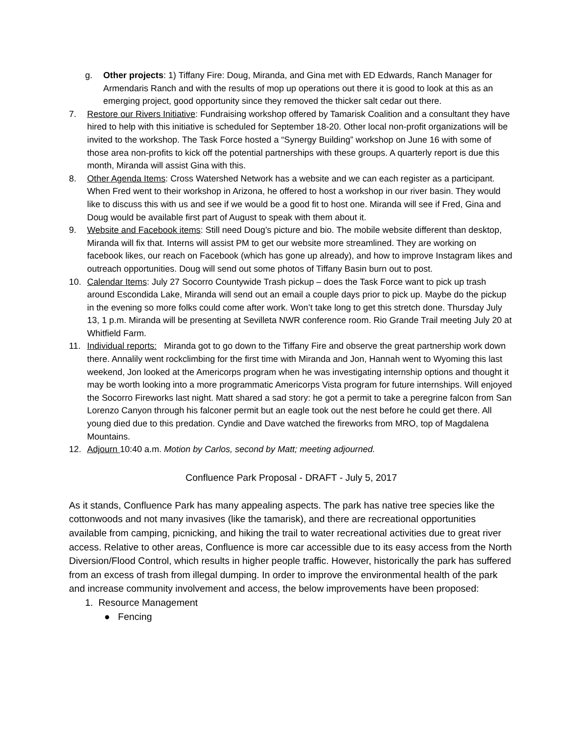g. Other projects: 1) Tiffany Fire: Doug, Miranda, and Gina met with ED Edwards, Ranch Manager for Armendaris Ranch and with the results of mop up operations out there it is good to look at this as an emerging project, good opportunity since they removed the thicker salt cedar out there.
7. Restore our Rivers Initiative: Fundraising workshop offered by Tamarisk Coalition and a consultant they have hired to help with this initiative is scheduled for September 18-20. Other local non-profit organizations will be invited to the workshop. The Task Force hosted a “Synergy Building” workshop on June 16 with some of those area non-profits to kick off the potential partnerships with these groups. A quarterly report is due this month, Miranda will assist Gina with this.
8. Other Agenda Items: Cross Watershed Network has a website and we can each register as a participant. When Fred went to their workshop in Arizona, he offered to host a workshop in our river basin. They would like to discuss this with us and see if we would be a good fit to host one. Miranda will see if Fred, Gina and Doug would be available first part of August to speak with them about it.
9. Website and Facebook items: Still need Doug’s picture and bio. The mobile website different than desktop, Miranda will fix that. Interns will assist PM to get our website more streamlined. They are working on facebook likes, our reach on Facebook (which has gone up already), and how to improve Instagram likes and outreach opportunities. Doug will send out some photos of Tiffany Basin burn out to post.
10. Calendar Items: July 27 Socorro Countywide Trash pickup – does the Task Force want to pick up trash around Escondida Lake, Miranda will send out an email a couple days prior to pick up. Maybe do the pickup in the evening so more folks could come after work. Won’t take long to get this stretch done. Thursday July 13, 1 p.m. Miranda will be presenting at Sevilleta NWR conference room. Rio Grande Trail meeting July 20 at Whitfield Farm.
11. Individual reports: Miranda got to go down to the Tiffany Fire and observe the great partnership work down there. Annalily went rockclimbing for the first time with Miranda and Jon, Hannah went to Wyoming this last weekend, Jon looked at the Americorps program when he was investigating internship options and thought it may be worth looking into a more programmatic Americorps Vista program for future internships. Will enjoyed the Socorro Fireworks last night. Matt shared a sad story: he got a permit to take a peregrine falcon from San Lorenzo Canyon through his falconer permit but an eagle took out the nest before he could get there. All young died due to this predation. Cyndie and Dave watched the fireworks from MRO, top of Magdalena Mountains.
12. Adjourn 10:40 a.m. Motion by Carlos, second by Matt; meeting adjourned.
Confluence Park Proposal - DRAFT - July 5, 2017
As it stands, Confluence Park has many appealing aspects. The park has native tree species like the cottonwoods and not many invasives (like the tamarisk), and there are recreational opportunities available from camping, picnicking, and hiking the trail to water recreational activities due to great river access. Relative to other areas, Confluence is more car accessible due to its easy access from the North Diversion/Flood Control, which results in higher people traffic. However, historically the park has suffered from an excess of trash from illegal dumping. In order to improve the environmental health of the park and increase community involvement and access, the below improvements have been proposed:
1. Resource Management
● Fencing